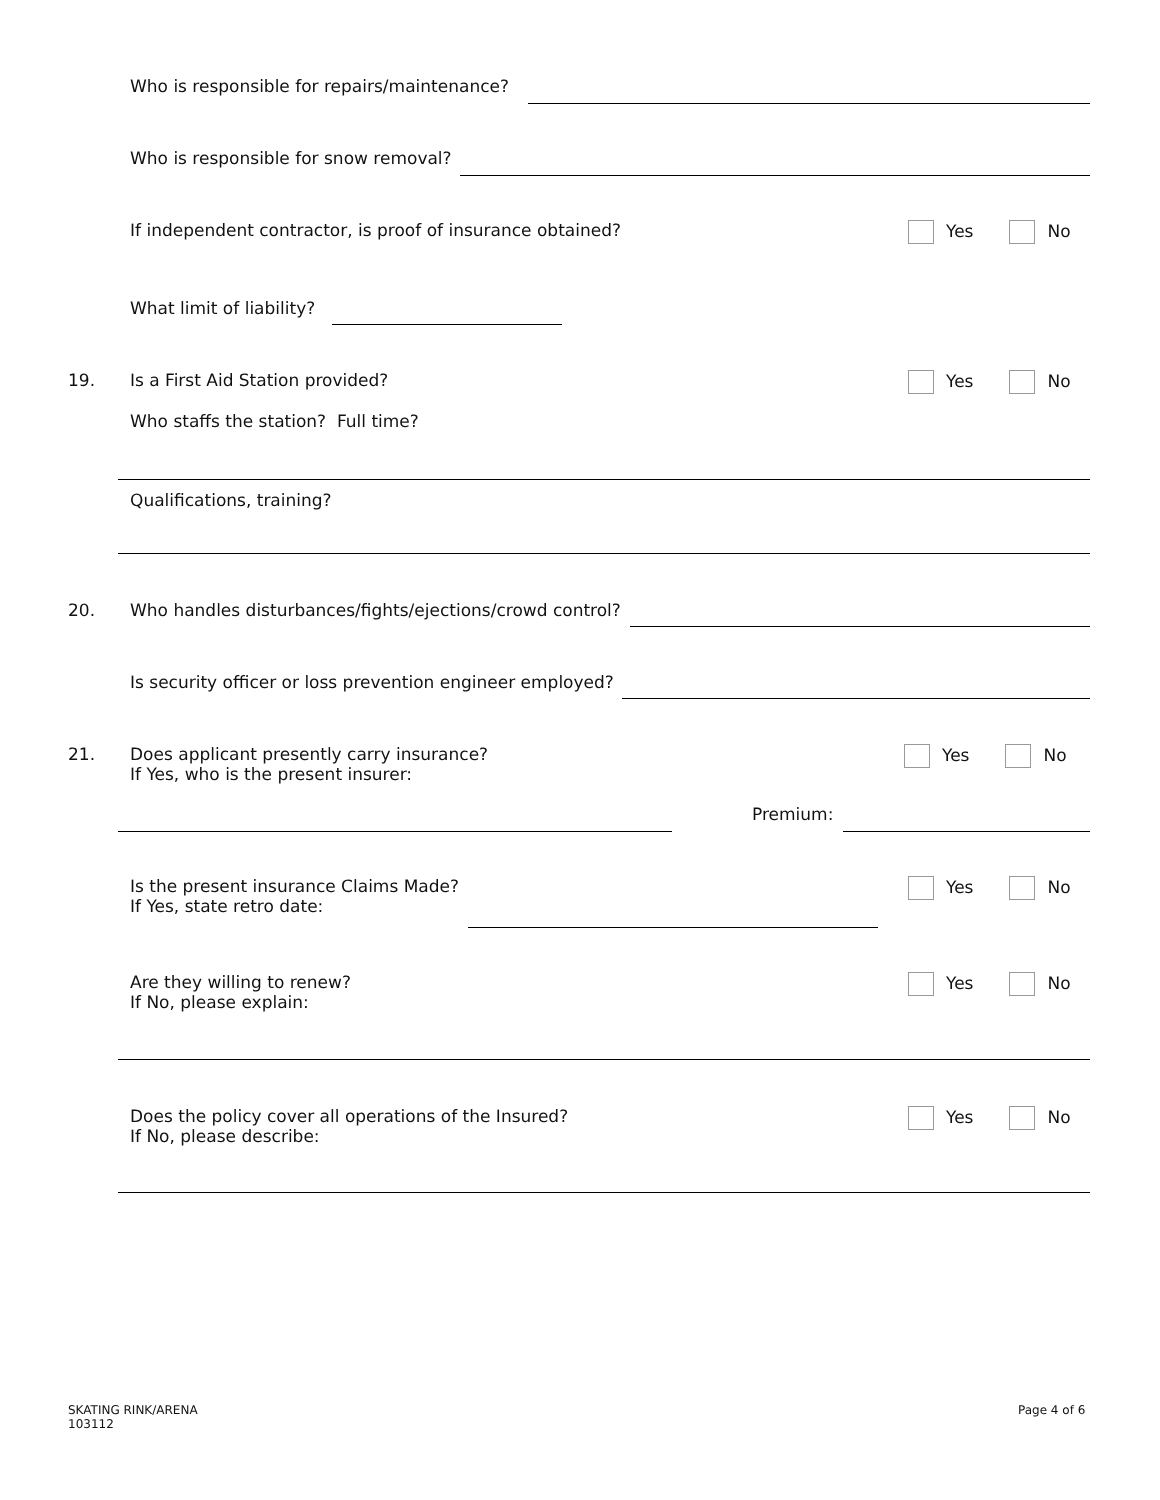Who is responsible for repairs/maintenance?
Who is responsible for snow removal?
If independent contractor, is proof of insurance obtained?
Yes No
What limit of liability?
19.
Is a First Aid Station provided?
Yes No
Who staffs the station? Full time?
Qualifications, training?
20.
Who handles disturbances/fights/ejections/crowd control?
Is security officer or loss prevention engineer employed?
21.
Does applicant presently carry insurance?
If Yes, who is the present insurer:
Yes No
Premium:
Is the present insurance Claims Made?
If Yes, state retro date:
Yes No
Are they willing to renew?
If No, please explain:
Yes No
Does the policy cover all operations of the Insured?
If No, please describe:
Yes No
SKATING RINK/ARENA
103112
Page 4 of 6